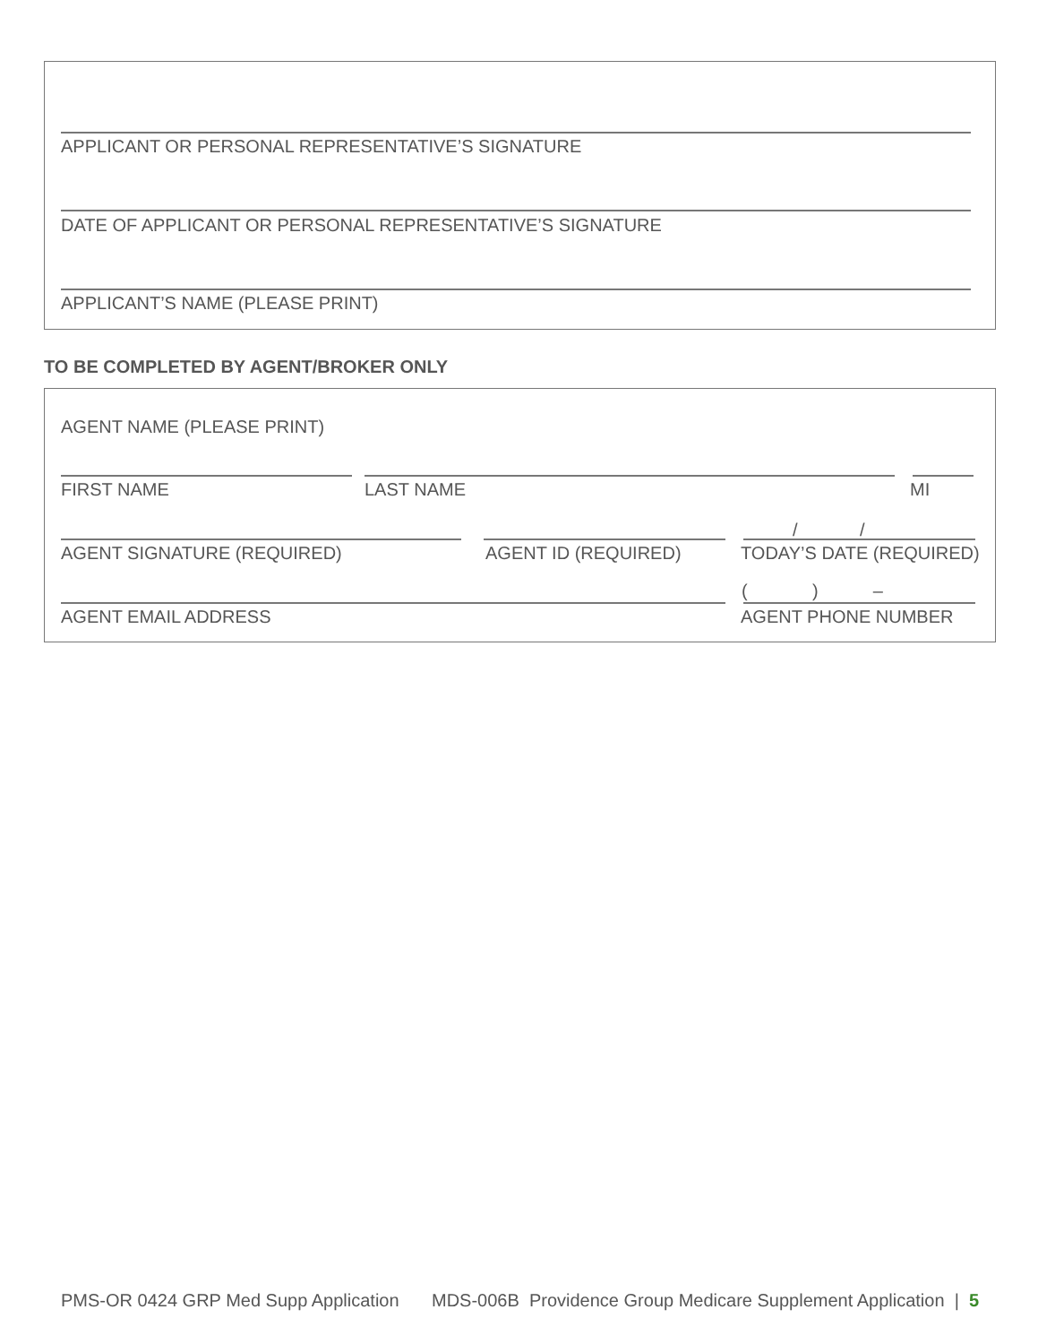APPLICANT OR PERSONAL REPRESENTATIVE’S SIGNATURE
DATE OF APPLICANT OR PERSONAL REPRESENTATIVE’S SIGNATURE
APPLICANT’S NAME (PLEASE PRINT)
TO BE COMPLETED BY AGENT/BROKER ONLY
AGENT NAME (PLEASE PRINT)
FIRST NAME LAST NAME MI
/ /
AGENT SIGNATURE (REQUIRED) AGENT ID (REQUIRED) TODAY’S DATE (REQUIRED)
( ) –
AGENT EMAIL ADDRESS AGENT PHONE NUMBER
PMS-OR 0424 GRP Med Supp Application
MDS-006B Providence Group Medicare Supplement Application | 5